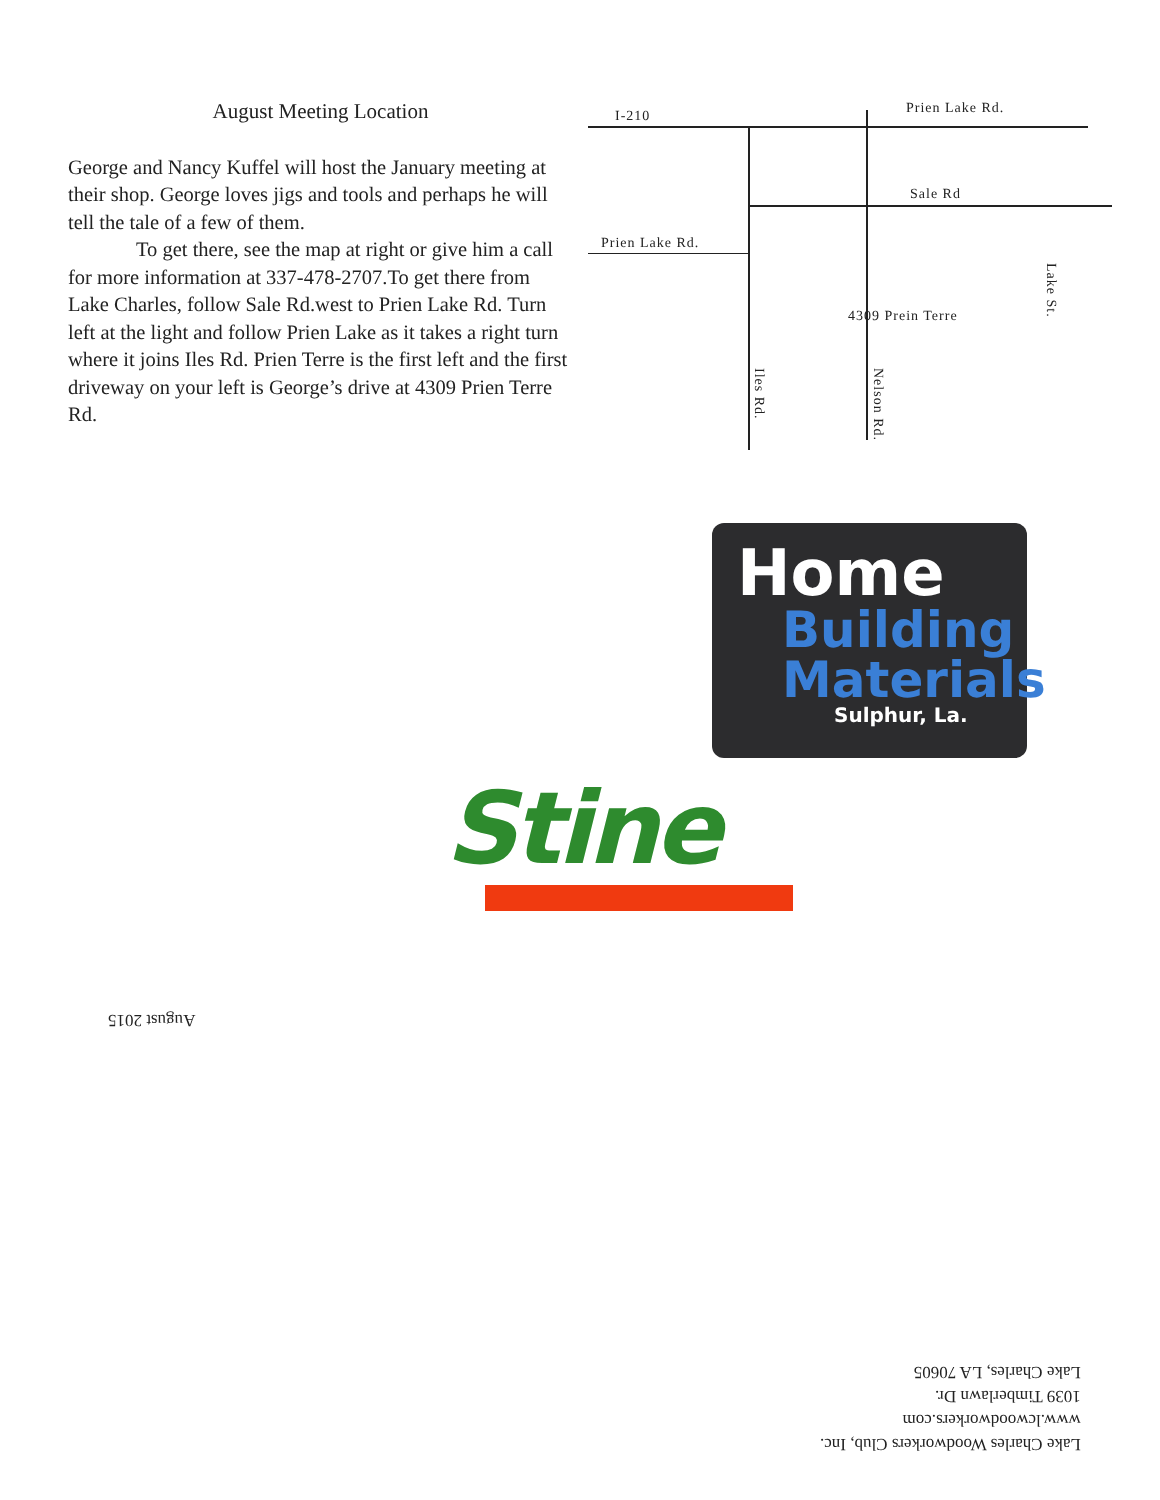August Meeting Location
George and Nancy Kuffel will host the January meeting at their shop. George loves jigs and tools and perhaps he will tell the tale of a few of them.
To get there, see the map at right or give him a call for more information at 337-478-2707.To get there from Lake Charles, follow Sale Rd.west to Prien Lake Rd. Turn left at the light and follow Prien Lake as it takes a right turn where it joins Iles Rd. Prien Terre is the first left and the first driveway on your left is George’s drive at 4309 Prien Terre Rd.
I-210 Prien Lake Rd.
Sale Rd
Prien Lake Rd.
4309 Prein Terre
Iles Rd.
Nelson Rd.
Lake St.
Home
Building
Materials
Sulphur, La.
Stine
August 2015
Lake Charles Woodworkers Club, Inc.
www.lcwoodworkers.com
1039 Timberlawn Dr.
Lake Charles, LA 70605